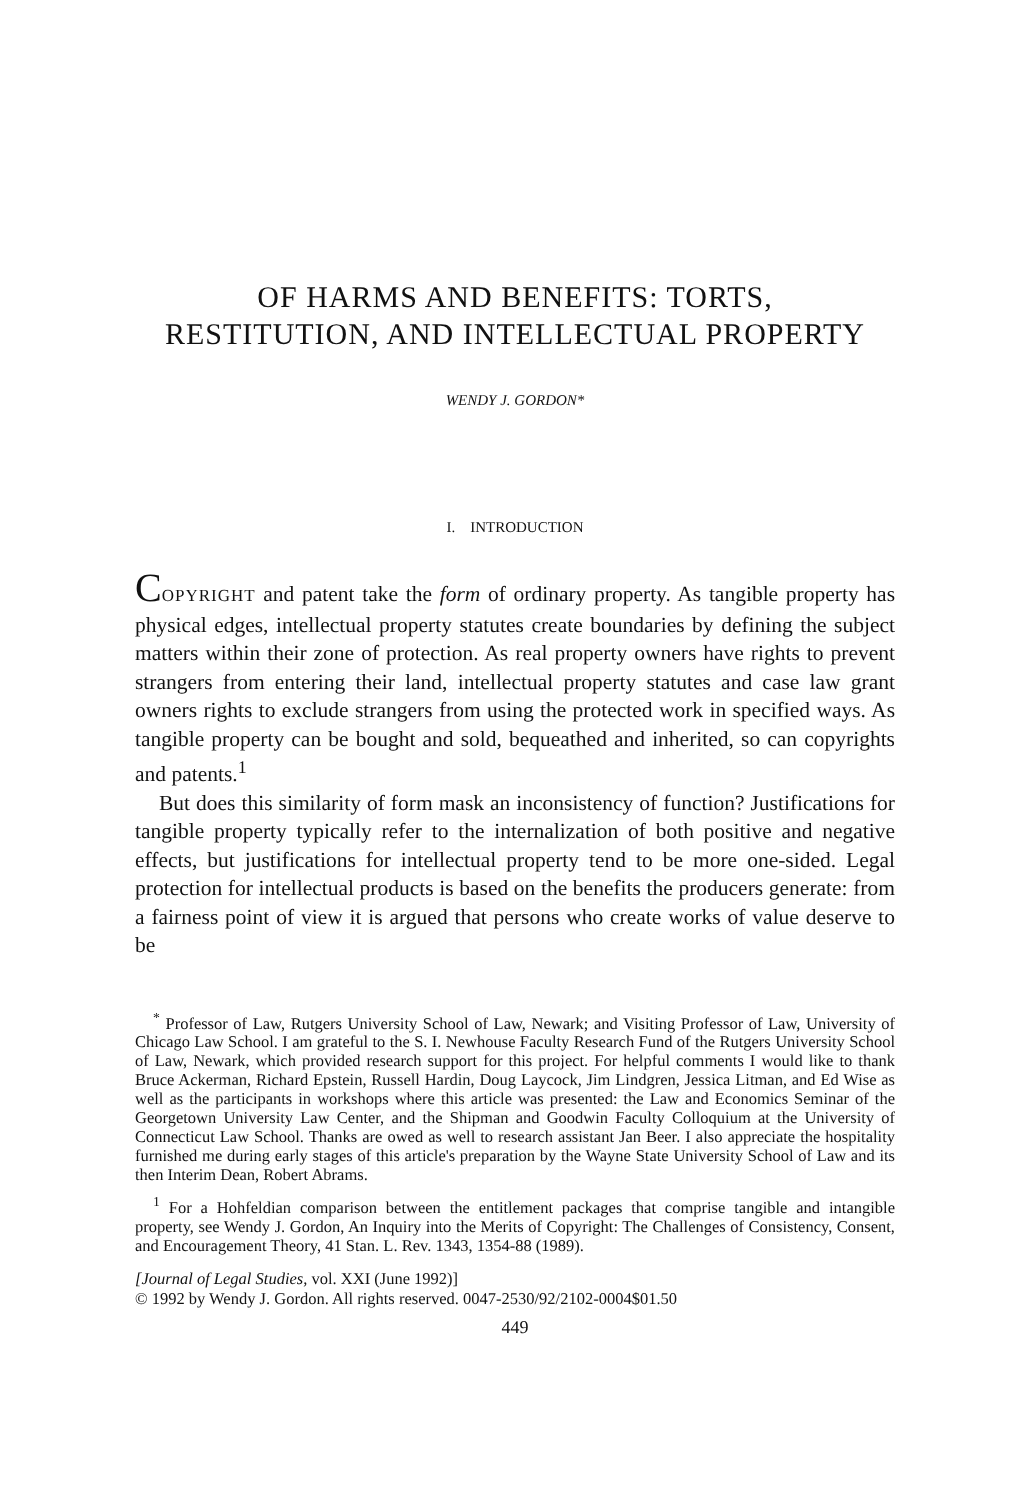OF HARMS AND BENEFITS: TORTS,
RESTITUTION, AND INTELLECTUAL PROPERTY
WENDY J. GORDON*
I. INTRODUCTION
COPYRIGHT and patent take the form of ordinary property. As tangible property has physical edges, intellectual property statutes create boundaries by defining the subject matters within their zone of protection. As real property owners have rights to prevent strangers from entering their land, intellectual property statutes and case law grant owners rights to exclude strangers from using the protected work in specified ways. As tangible property can be bought and sold, bequeathed and inherited, so can copyrights and patents.<sup>1</sup>
But does this similarity of form mask an inconsistency of function? Justifications for tangible property typically refer to the internalization of both positive and negative effects, but justifications for intellectual property tend to be more one-sided. Legal protection for intellectual products is based on the benefits the producers generate: from a fairness point of view it is argued that persons who create works of value deserve to be
<sup>*</sup> Professor of Law, Rutgers University School of Law, Newark; and Visiting Professor of Law, University of Chicago Law School. I am grateful to the S. I. Newhouse Faculty Research Fund of the Rutgers University School of Law, Newark, which provided research support for this project. For helpful comments I would like to thank Bruce Ackerman, Richard Epstein, Russell Hardin, Doug Laycock, Jim Lindgren, Jessica Litman, and Ed Wise as well as the participants in workshops where this article was presented: the Law and Economics Seminar of the Georgetown University Law Center, and the Shipman and Goodwin Faculty Colloquium at the University of Connecticut Law School. Thanks are owed as well to research assistant Jan Beer. I also appreciate the hospitality furnished me during early stages of this article's preparation by the Wayne State University School of Law and its then Interim Dean, Robert Abrams.
<sup>1</sup> For a Hohfeldian comparison between the entitlement packages that comprise tangible and intangible property, see Wendy J. Gordon, An Inquiry into the Merits of Copyright: The Challenges of Consistency, Consent, and Encouragement Theory, 41 Stan. L. Rev. 1343, 1354-88 (1989).
[Journal of Legal Studies, vol. XXI (June 1992)]
© 1992 by Wendy J. Gordon. All rights reserved. 0047-2530/92/2102-0004$01.50
449